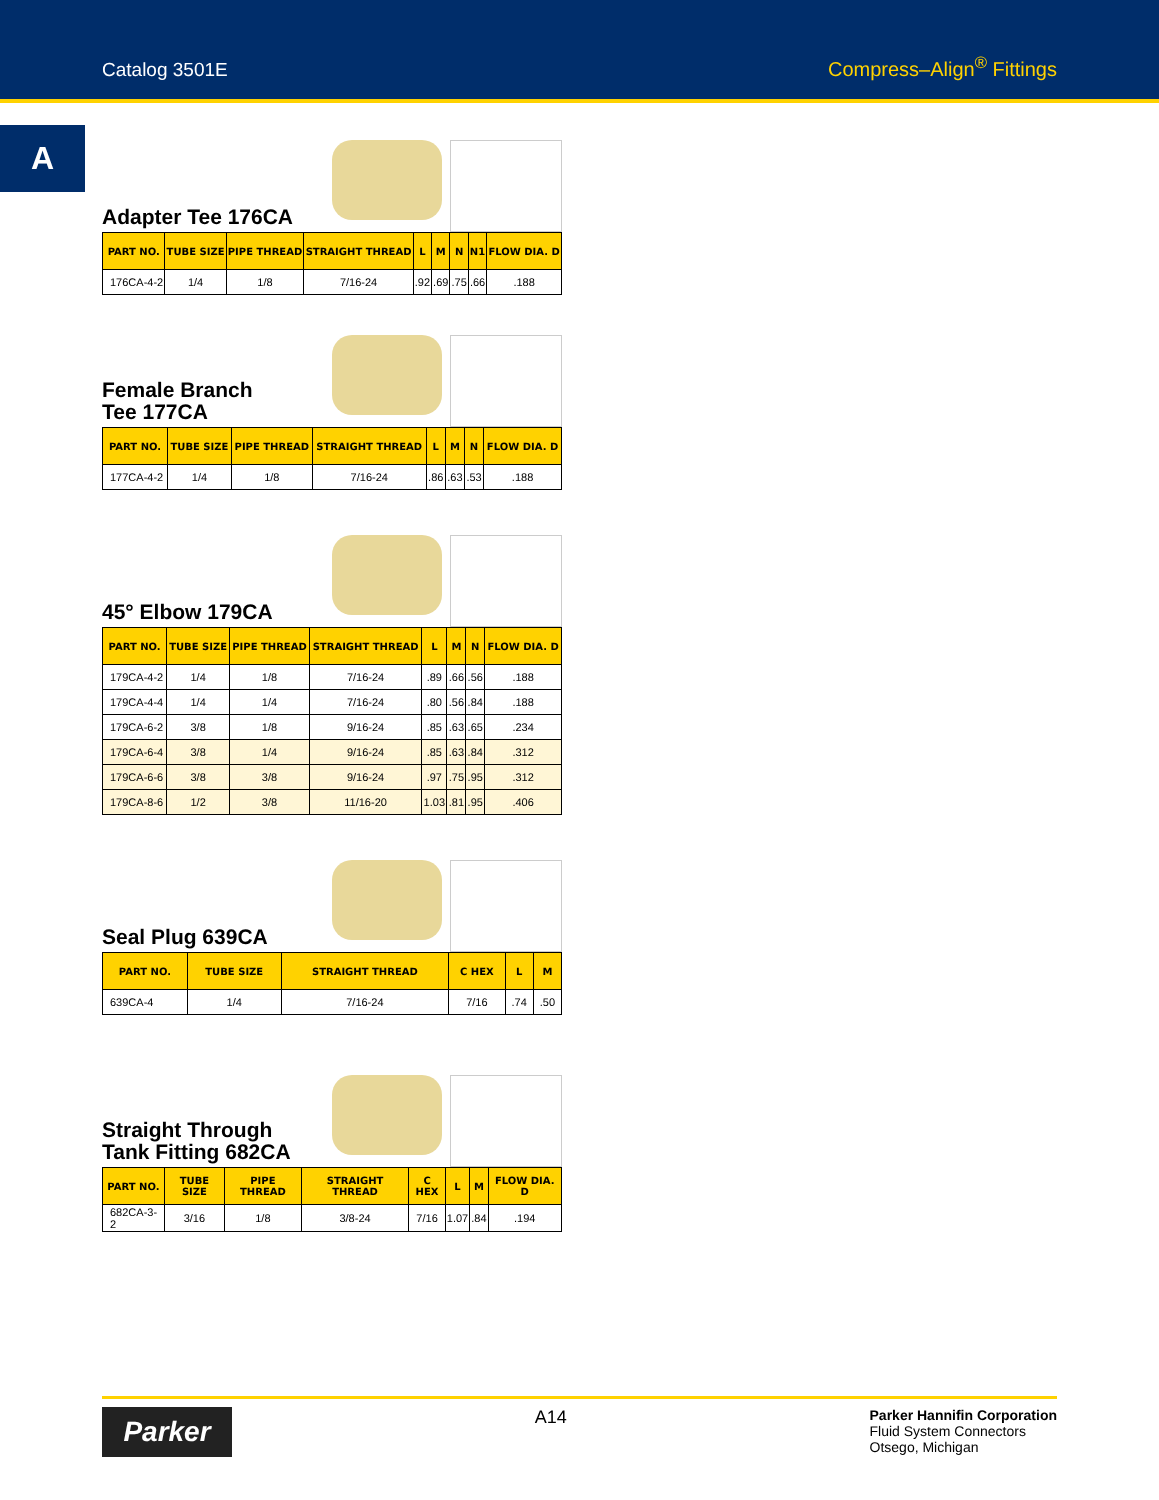Catalog 3501E Compress–Align<sup>®</sup> Fittings
A
Adapter Tee 176CA
| PART NO. | TUBE SIZE | PIPE THREAD | STRAIGHT THREAD | L | M | N | N1 | FLOW DIA. D |
| --- | --- | --- | --- | --- | --- | --- | --- | --- |
| 176CA-4-2 | 1/4 | 1/8 | 7/16-24 | .92 | .69 | .75 | .66 | .188 |
Female Branch
Tee 177CA
| PART NO. | TUBE SIZE | PIPE THREAD | STRAIGHT THREAD | L | M | N | FLOW DIA. D |
| --- | --- | --- | --- | --- | --- | --- | --- |
| 177CA-4-2 | 1/4 | 1/8 | 7/16-24 | .86 | .63 | .53 | .188 |
45° Elbow 179CA
| PART NO. | TUBE SIZE | PIPE THREAD | STRAIGHT THREAD | L | M | N | FLOW DIA. D |
| --- | --- | --- | --- | --- | --- | --- | --- |
| 179CA-4-2 | 1/4 | 1/8 | 7/16-24 | .89 | .66 | .56 | .188 |
| 179CA-4-4 | 1/4 | 1/4 | 7/16-24 | .80 | .56 | .84 | .188 |
| 179CA-6-2 | 3/8 | 1/8 | 9/16-24 | .85 | .63 | .65 | .234 |
| 179CA-6-4 | 3/8 | 1/4 | 9/16-24 | .85 | .63 | .84 | .312 |
| 179CA-6-6 | 3/8 | 3/8 | 9/16-24 | .97 | .75 | .95 | .312 |
| 179CA-8-6 | 1/2 | 3/8 | 11/16-20 | 1.03 | .81 | .95 | .406 |
Seal Plug 639CA
| PART NO. | TUBE SIZE | STRAIGHT THREAD | C HEX | L | M |
| --- | --- | --- | --- | --- | --- |
| 639CA-4 | 1/4 | 7/16-24 | 7/16 | .74 | .50 |
Straight Through
Tank Fitting 682CA
| PART NO. | TUBE SIZE | PIPE THREAD | STRAIGHT THREAD | C HEX | L | M | FLOW DIA. D |
| --- | --- | --- | --- | --- | --- | --- | --- |
| 682CA-3-2 | 3/16 | 1/8 | 3/8-24 | 7/16 | 1.07 | .84 | .194 |
Parker
A14
Parker Hannifin Corporation
Fluid System Connectors
Otsego, Michigan